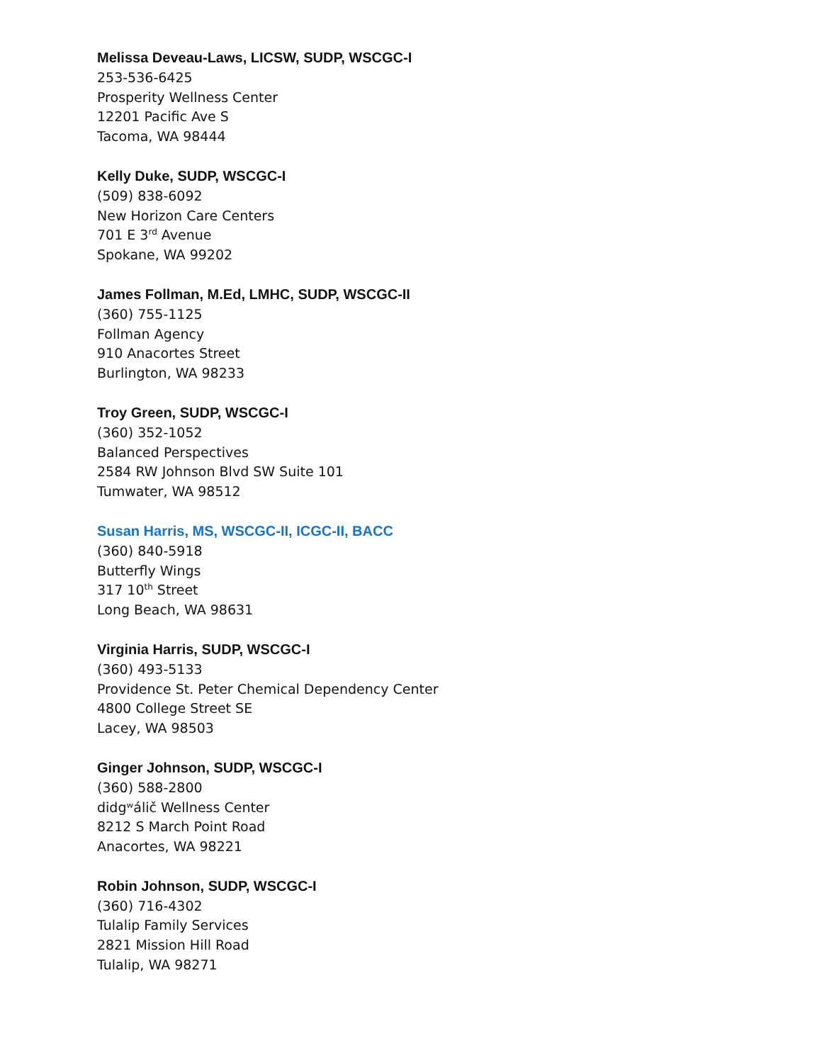Melissa Deveau-Laws, LICSW, SUDP, WSCGC-I
253-536-6425
Prosperity Wellness Center
12201 Pacific Ave S
Tacoma, WA 98444
Kelly Duke, SUDP, WSCGC-I
(509) 838-6092
New Horizon Care Centers
701 E 3<sup>rd</sup> Avenue
Spokane, WA 99202
James Follman, M.Ed, LMHC, SUDP, WSCGC-II
(360) 755-1125
Follman Agency
910 Anacortes Street
Burlington, WA 98233
Troy Green, SUDP, WSCGC-I
(360) 352-1052
Balanced Perspectives
2584 RW Johnson Blvd SW Suite 101
Tumwater, WA 98512
Susan Harris, MS, WSCGC-II, ICGC-II, BACC
(360) 840-5918
Butterfly Wings
317 10<sup>th</sup> Street
Long Beach, WA 98631
Virginia Harris, SUDP, WSCGC-I
(360) 493-5133
Providence St. Peter Chemical Dependency Center
4800 College Street SE
Lacey, WA 98503
Ginger Johnson, SUDP, WSCGC-I
(360) 588-2800
didgʷálič Wellness Center
8212 S March Point Road
Anacortes, WA 98221
Robin Johnson, SUDP, WSCGC-I
(360) 716-4302
Tulalip Family Services
2821 Mission Hill Road
Tulalip, WA 98271